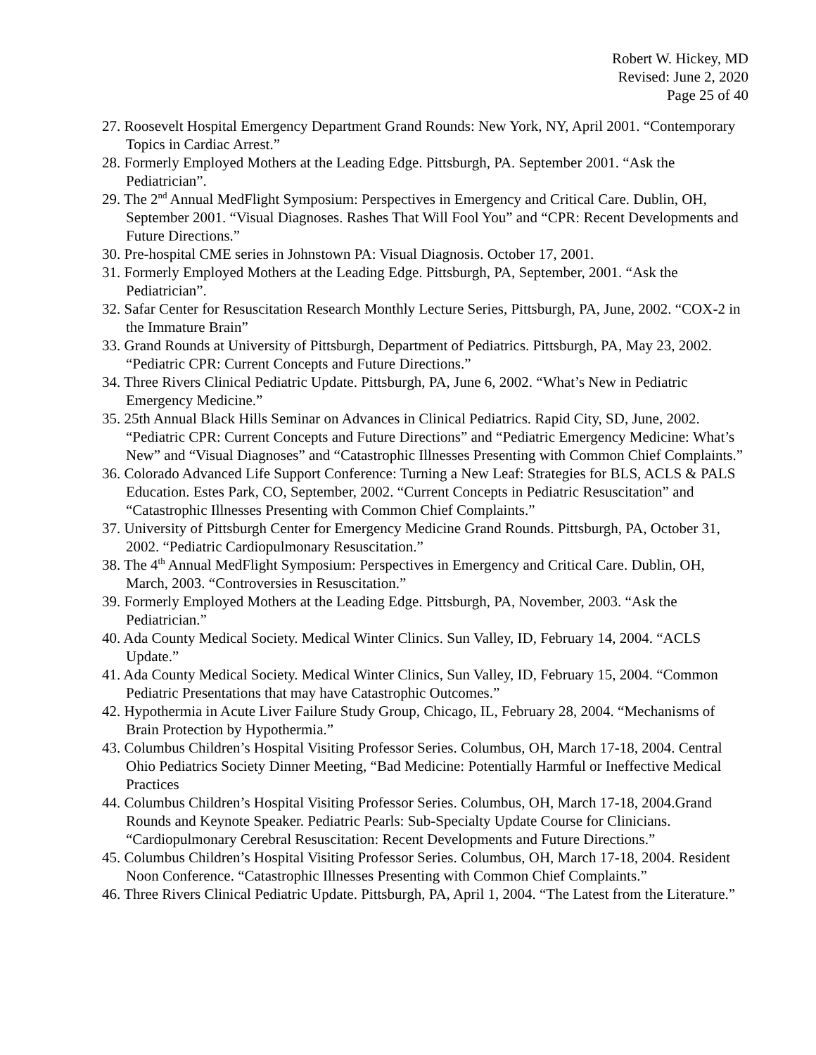Robert W. Hickey, MD
Revised: June 2, 2020
Page 25 of 40
27. Roosevelt Hospital Emergency Department Grand Rounds: New York, NY, April 2001. “Contemporary Topics in Cardiac Arrest.”
28. Formerly Employed Mothers at the Leading Edge. Pittsburgh, PA. September 2001. “Ask the Pediatrician”.
29. The 2<sup>nd</sup> Annual MedFlight Symposium: Perspectives in Emergency and Critical Care. Dublin, OH, September 2001. “Visual Diagnoses. Rashes That Will Fool You” and “CPR: Recent Developments and Future Directions.”
30. Pre-hospital CME series in Johnstown PA: Visual Diagnosis. October 17, 2001.
31. Formerly Employed Mothers at the Leading Edge. Pittsburgh, PA, September, 2001. “Ask the Pediatrician”.
32. Safar Center for Resuscitation Research Monthly Lecture Series, Pittsburgh, PA, June, 2002. “COX-2 in the Immature Brain”
33. Grand Rounds at University of Pittsburgh, Department of Pediatrics. Pittsburgh, PA, May 23, 2002. “Pediatric CPR: Current Concepts and Future Directions.”
34. Three Rivers Clinical Pediatric Update. Pittsburgh, PA, June 6, 2002. “What’s New in Pediatric Emergency Medicine.”
35. 25th Annual Black Hills Seminar on Advances in Clinical Pediatrics. Rapid City, SD, June, 2002. “Pediatric CPR: Current Concepts and Future Directions” and “Pediatric Emergency Medicine: What’s New” and “Visual Diagnoses” and “Catastrophic Illnesses Presenting with Common Chief Complaints.”
36. Colorado Advanced Life Support Conference: Turning a New Leaf: Strategies for BLS, ACLS & PALS Education. Estes Park, CO, September, 2002. “Current Concepts in Pediatric Resuscitation” and “Catastrophic Illnesses Presenting with Common Chief Complaints.”
37. University of Pittsburgh Center for Emergency Medicine Grand Rounds. Pittsburgh, PA, October 31, 2002. “Pediatric Cardiopulmonary Resuscitation.”
38. The 4<sup>th</sup> Annual MedFlight Symposium: Perspectives in Emergency and Critical Care. Dublin, OH, March, 2003. “Controversies in Resuscitation.”
39. Formerly Employed Mothers at the Leading Edge. Pittsburgh, PA, November, 2003. “Ask the Pediatrician.”
40. Ada County Medical Society. Medical Winter Clinics. Sun Valley, ID, February 14, 2004. “ACLS Update.”
41. Ada County Medical Society. Medical Winter Clinics, Sun Valley, ID, February 15, 2004. “Common Pediatric Presentations that may have Catastrophic Outcomes.”
42. Hypothermia in Acute Liver Failure Study Group, Chicago, IL, February 28, 2004. “Mechanisms of Brain Protection by Hypothermia.”
43. Columbus Children’s Hospital Visiting Professor Series. Columbus, OH, March 17-18, 2004. Central Ohio Pediatrics Society Dinner Meeting, “Bad Medicine: Potentially Harmful or Ineffective Medical Practices
44. Columbus Children’s Hospital Visiting Professor Series. Columbus, OH, March 17-18, 2004.Grand Rounds and Keynote Speaker. Pediatric Pearls: Sub-Specialty Update Course for Clinicians. “Cardiopulmonary Cerebral Resuscitation: Recent Developments and Future Directions.”
45. Columbus Children’s Hospital Visiting Professor Series. Columbus, OH, March 17-18, 2004. Resident Noon Conference. “Catastrophic Illnesses Presenting with Common Chief Complaints.”
46. Three Rivers Clinical Pediatric Update. Pittsburgh, PA, April 1, 2004. “The Latest from the Literature.”